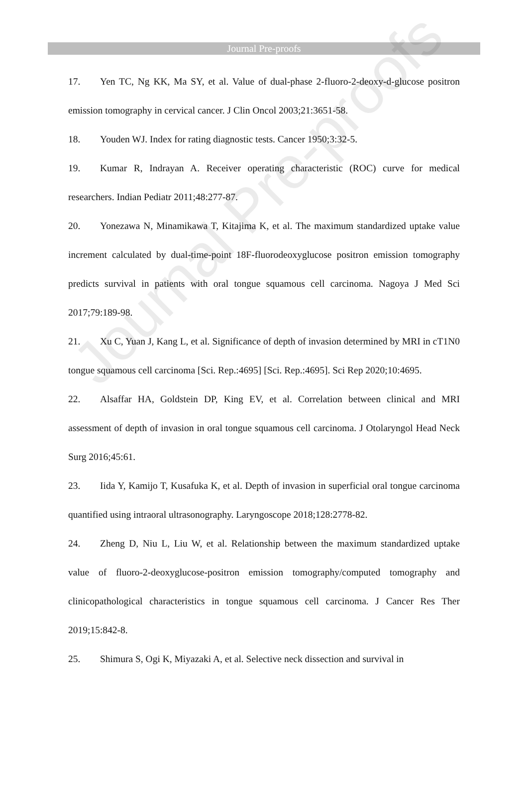Journal Pre-proofs
17. Yen TC, Ng KK, Ma SY, et al. Value of dual-phase 2-fluoro-2-deoxy-d-glucose positron emission tomography in cervical cancer. J Clin Oncol 2003;21:3651-58.
18. Youden WJ. Index for rating diagnostic tests. Cancer 1950;3:32-5.
19. Kumar R, Indrayan A. Receiver operating characteristic (ROC) curve for medical researchers. Indian Pediatr 2011;48:277-87.
20. Yonezawa N, Minamikawa T, Kitajima K, et al. The maximum standardized uptake value increment calculated by dual-time-point 18F-fluorodeoxyglucose positron emission tomography predicts survival in patients with oral tongue squamous cell carcinoma. Nagoya J Med Sci 2017;79:189-98.
21. Xu C, Yuan J, Kang L, et al. Significance of depth of invasion determined by MRI in cT1N0 tongue squamous cell carcinoma [Sci. Rep.:4695] [Sci. Rep.:4695]. Sci Rep 2020;10:4695.
22. Alsaffar HA, Goldstein DP, King EV, et al. Correlation between clinical and MRI assessment of depth of invasion in oral tongue squamous cell carcinoma. J Otolaryngol Head Neck Surg 2016;45:61.
23. Iida Y, Kamijo T, Kusafuka K, et al. Depth of invasion in superficial oral tongue carcinoma quantified using intraoral ultrasonography. Laryngoscope 2018;128:2778-82.
24. Zheng D, Niu L, Liu W, et al. Relationship between the maximum standardized uptake value of fluoro-2-deoxyglucose-positron emission tomography/computed tomography and clinicopathological characteristics in tongue squamous cell carcinoma. J Cancer Res Ther 2019;15:842-8.
25. Shimura S, Ogi K, Miyazaki A, et al. Selective neck dissection and survival in
Journal Pre-proofs